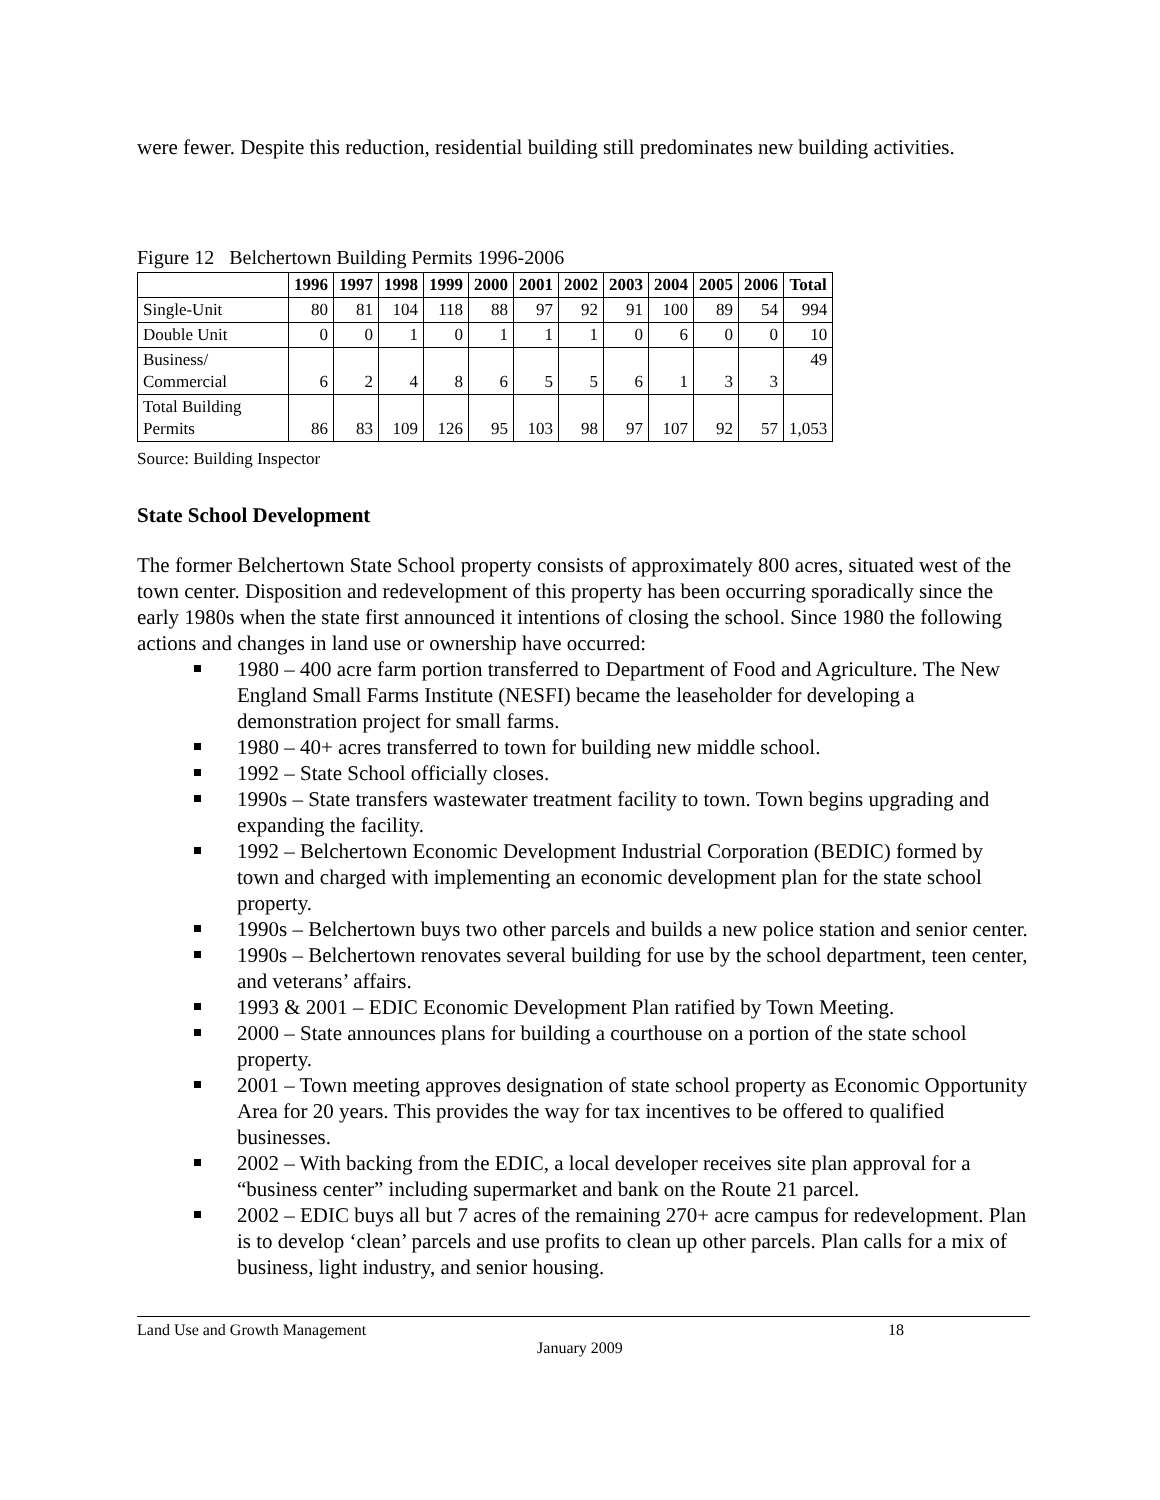were fewer. Despite this reduction, residential building still predominates new building activities.
Figure 12 Belchertown Building Permits 1996-2006
| | 1996 | 1997 | 1998 | 1999 | 2000 | 2001 | 2002 | 2003 | 2004 | 2005 | 2006 | Total |
| --- | --- | --- | --- | --- | --- | --- | --- | --- | --- | --- | --- | --- |
| Single-Unit | 80 | 81 | 104 | 118 | 88 | 97 | 92 | 91 | 100 | 89 | 54 | 994 |
| Double Unit | 0 | 0 | 1 | 0 | 1 | 1 | 1 | 0 | 6 | 0 | 0 | 10 |
| Business/ Commercial | 6 | 2 | 4 | 8 | 6 | 5 | 5 | 6 | 1 | 3 | 3 | 49 |
| Total Building Permits | 86 | 83 | 109 | 126 | 95 | 103 | 98 | 97 | 107 | 92 | 57 | 1,053 |
Source: Building Inspector
State School Development
The former Belchertown State School property consists of approximately 800 acres, situated west of the town center. Disposition and redevelopment of this property has been occurring sporadically since the early 1980s when the state first announced it intentions of closing the school. Since 1980 the following actions and changes in land use or ownership have occurred:
1980 – 400 acre farm portion transferred to Department of Food and Agriculture. The New England Small Farms Institute (NESFI) became the leaseholder for developing a demonstration project for small farms.
1980 – 40+ acres transferred to town for building new middle school.
1992 – State School officially closes.
1990s – State transfers wastewater treatment facility to town. Town begins upgrading and expanding the facility.
1992 – Belchertown Economic Development Industrial Corporation (BEDIC) formed by town and charged with implementing an economic development plan for the state school property.
1990s – Belchertown buys two other parcels and builds a new police station and senior center.
1990s – Belchertown renovates several building for use by the school department, teen center, and veterans’ affairs.
1993 & 2001 – EDIC Economic Development Plan ratified by Town Meeting.
2000 – State announces plans for building a courthouse on a portion of the state school property.
2001 – Town meeting approves designation of state school property as Economic Opportunity Area for 20 years. This provides the way for tax incentives to be offered to qualified businesses.
2002 – With backing from the EDIC, a local developer receives site plan approval for a “business center” including supermarket and bank on the Route 21 parcel.
2002 – EDIC buys all but 7 acres of the remaining 270+ acre campus for redevelopment. Plan is to develop ‘clean’ parcels and use profits to clean up other parcels. Plan calls for a mix of business, light industry, and senior housing.
Land Use and Growth Management 18
January 2009